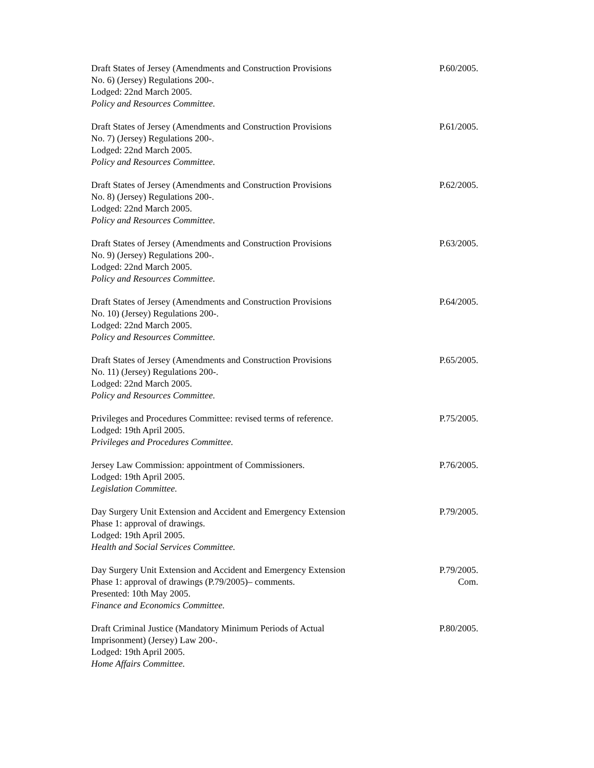Draft States of Jersey (Amendments and Construction Provisions
No. 6) (Jersey) Regulations 200-.
Lodged: 22nd March 2005.
Policy and Resources Committee.
P.60/2005.
Draft States of Jersey (Amendments and Construction Provisions
No. 7) (Jersey) Regulations 200-.
Lodged: 22nd March 2005.
Policy and Resources Committee.
P.61/2005.
Draft States of Jersey (Amendments and Construction Provisions
No. 8) (Jersey) Regulations 200-.
Lodged: 22nd March 2005.
Policy and Resources Committee.
P.62/2005.
Draft States of Jersey (Amendments and Construction Provisions
No. 9) (Jersey) Regulations 200-.
Lodged: 22nd March 2005.
Policy and Resources Committee.
P.63/2005.
Draft States of Jersey (Amendments and Construction Provisions
No. 10) (Jersey) Regulations 200-.
Lodged: 22nd March 2005.
Policy and Resources Committee.
P.64/2005.
Draft States of Jersey (Amendments and Construction Provisions
No. 11) (Jersey) Regulations 200-.
Lodged: 22nd March 2005.
Policy and Resources Committee.
P.65/2005.
Privileges and Procedures Committee: revised terms of reference.
Lodged: 19th April 2005.
Privileges and Procedures Committee.
P.75/2005.
Jersey Law Commission: appointment of Commissioners.
Lodged: 19th April 2005.
Legislation Committee.
P.76/2005.
Day Surgery Unit Extension and Accident and Emergency Extension
Phase 1: approval of drawings.
Lodged: 19th April 2005.
Health and Social Services Committee.
P.79/2005.
Day Surgery Unit Extension and Accident and Emergency Extension
Phase 1: approval of drawings (P.79/2005)– comments.
Presented: 10th May 2005.
Finance and Economics Committee.
P.79/2005.
Com.
Draft Criminal Justice (Mandatory Minimum Periods of Actual
Imprisonment) (Jersey) Law 200-.
Lodged: 19th April 2005.
Home Affairs Committee.
P.80/2005.